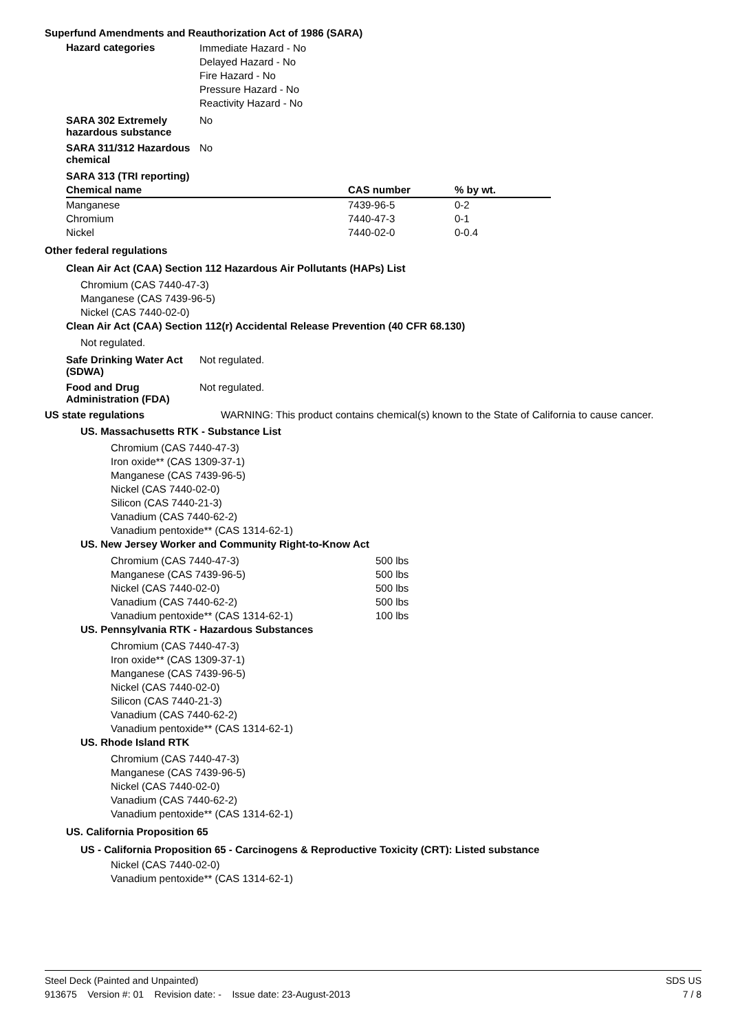Superfund Amendments and Reauthorization Act of 1986 (SARA)
Hazard categories
Immediate Hazard - No
Delayed Hazard - No
Fire Hazard - No
Pressure Hazard - No
Reactivity Hazard - No
SARA 302 Extremely hazardous substance
No
SARA 311/312 Hazardous chemical
No
SARA 313 (TRI reporting)
| Chemical name | CAS number | % by wt. |
| --- | --- | --- |
| Manganese | 7439-96-5 | 0-2 |
| Chromium | 7440-47-3 | 0-1 |
| Nickel | 7440-02-0 | 0-0.4 |
Other federal regulations
Clean Air Act (CAA) Section 112 Hazardous Air Pollutants (HAPs) List
Chromium (CAS 7440-47-3)
Manganese (CAS 7439-96-5)
Nickel (CAS 7440-02-0)
Clean Air Act (CAA) Section 112(r) Accidental Release Prevention (40 CFR 68.130)
Not regulated.
Safe Drinking Water Act (SDWA)
Not regulated.
Food and Drug Administration (FDA)
Not regulated.
US state regulations WARNING: This product contains chemical(s) known to the State of California to cause cancer.
US. Massachusetts RTK - Substance List
Chromium (CAS 7440-47-3)
Iron oxide** (CAS 1309-37-1)
Manganese (CAS 7439-96-5)
Nickel (CAS 7440-02-0)
Silicon (CAS 7440-21-3)
Vanadium (CAS 7440-62-2)
Vanadium pentoxide** (CAS 1314-62-1)
US. New Jersey Worker and Community Right-to-Know Act
Chromium (CAS 7440-47-3) 500 lbs
Manganese (CAS 7439-96-5) 500 lbs
Nickel (CAS 7440-02-0) 500 lbs
Vanadium (CAS 7440-62-2) 500 lbs
Vanadium pentoxide** (CAS 1314-62-1) 100 lbs
US. Pennsylvania RTK - Hazardous Substances
Chromium (CAS 7440-47-3)
Iron oxide** (CAS 1309-37-1)
Manganese (CAS 7439-96-5)
Nickel (CAS 7440-02-0)
Silicon (CAS 7440-21-3)
Vanadium (CAS 7440-62-2)
Vanadium pentoxide** (CAS 1314-62-1)
US. Rhode Island RTK
Chromium (CAS 7440-47-3)
Manganese (CAS 7439-96-5)
Nickel (CAS 7440-02-0)
Vanadium (CAS 7440-62-2)
Vanadium pentoxide** (CAS 1314-62-1)
US. California Proposition 65
US - California Proposition 65 - Carcinogens & Reproductive Toxicity (CRT): Listed substance
Nickel (CAS 7440-02-0)
Vanadium pentoxide** (CAS 1314-62-1)
Steel Deck (Painted and Unpainted)
913675 Version #: 01 Revision date: - Issue date: 23-August-2013
SDS US
7 / 8